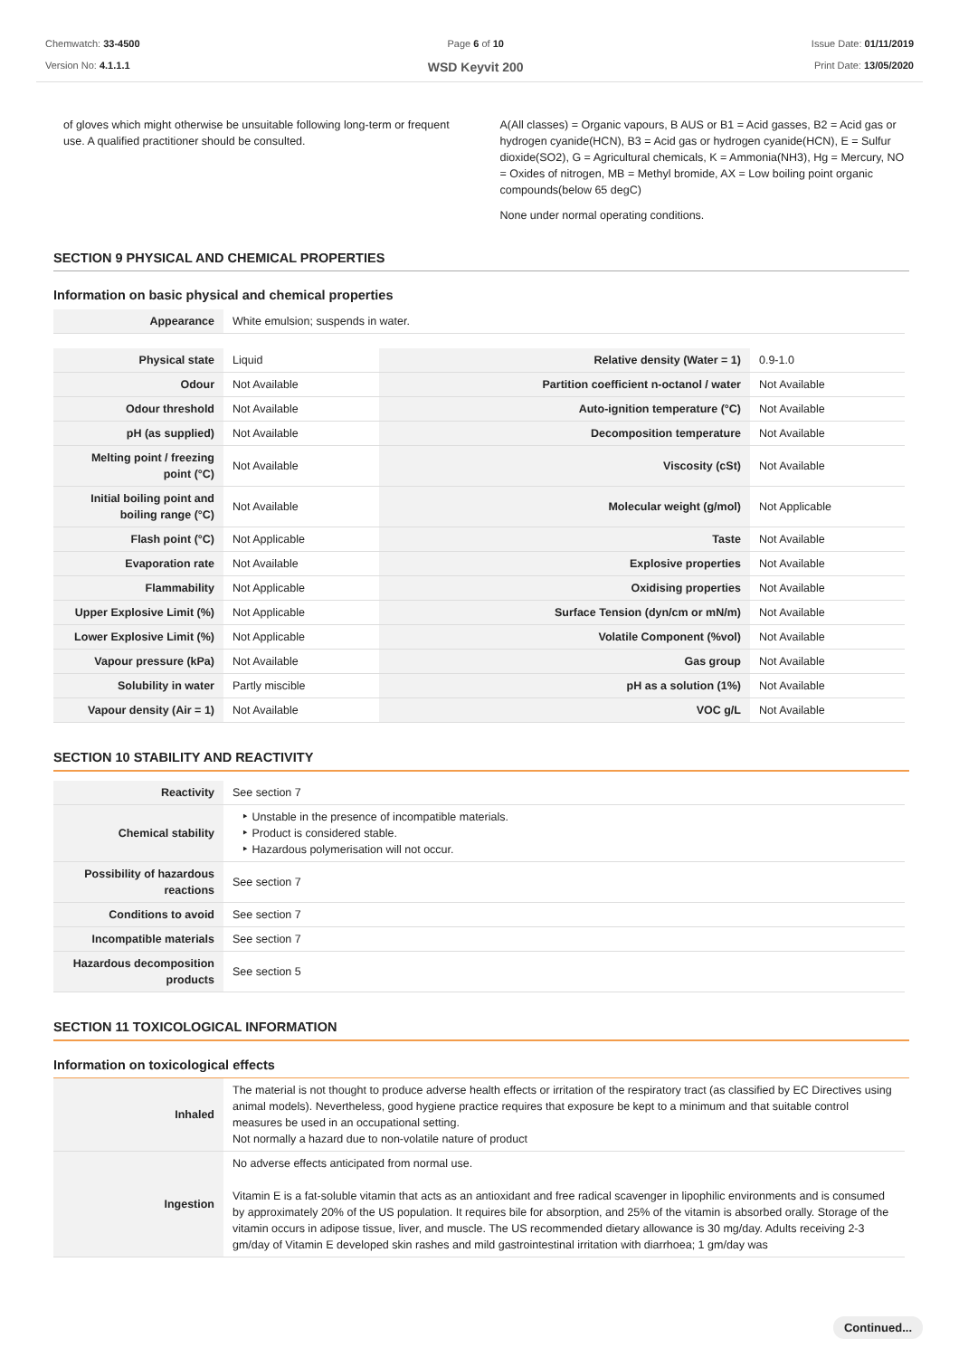Chemwatch: 33-4500
Version No: 4.1.1.1
Page 6 of 10
WSD Keyvit 200
Issue Date: 01/11/2019
Print Date: 13/05/2020
of gloves which might otherwise be unsuitable following long-term or frequent use. A qualified practitioner should be consulted.
A(All classes) = Organic vapours, B AUS or B1 = Acid gasses, B2 = Acid gas or hydrogen cyanide(HCN), B3 = Acid gas or hydrogen cyanide(HCN), E = Sulfur dioxide(SO2), G = Agricultural chemicals, K = Ammonia(NH3), Hg = Mercury, NO = Oxides of nitrogen, MB = Methyl bromide, AX = Low boiling point organic compounds(below 65 degC)
None under normal operating conditions.
SECTION 9 PHYSICAL AND CHEMICAL PROPERTIES
Information on basic physical and chemical properties
| Appearance | White emulsion; suspends in water. |
| Physical state | Liquid | Relative density (Water = 1) | 0.9-1.0 |
| Odour | Not Available | Partition coefficient n-octanol / water | Not Available |
| Odour threshold | Not Available | Auto-ignition temperature (°C) | Not Available |
| pH (as supplied) | Not Available | Decomposition temperature | Not Available |
| Melting point / freezing point (°C) | Not Available | Viscosity (cSt) | Not Available |
| Initial boiling point and boiling range (°C) | Not Available | Molecular weight (g/mol) | Not Applicable |
| Flash point (°C) | Not Applicable | Taste | Not Available |
| Evaporation rate | Not Available | Explosive properties | Not Available |
| Flammability | Not Applicable | Oxidising properties | Not Available |
| Upper Explosive Limit (%) | Not Applicable | Surface Tension (dyn/cm or mN/m) | Not Available |
| Lower Explosive Limit (%) | Not Applicable | Volatile Component (%vol) | Not Available |
| Vapour pressure (kPa) | Not Available | Gas group | Not Available |
| Solubility in water | Partly miscible | pH as a solution (1%) | Not Available |
| Vapour density (Air = 1) | Not Available | VOC g/L | Not Available |
SECTION 10 STABILITY AND REACTIVITY
| Reactivity | See section 7 |
| Chemical stability | ‣ Unstable in the presence of incompatible materials. ‣ Product is considered stable. ‣ Hazardous polymerisation will not occur. |
| Possibility of hazardous reactions | See section 7 |
| Conditions to avoid | See section 7 |
| Incompatible materials | See section 7 |
| Hazardous decomposition products | See section 5 |
SECTION 11 TOXICOLOGICAL INFORMATION
Information on toxicological effects
| Inhaled | The material is not thought to produce adverse health effects or irritation of the respiratory tract (as classified by EC Directives using animal models). Nevertheless, good hygiene practice requires that exposure be kept to a minimum and that suitable control measures be used in an occupational setting. Not normally a hazard due to non-volatile nature of product |
| Ingestion | No adverse effects anticipated from normal use. Vitamin E is a fat-soluble vitamin that acts as an antioxidant and free radical scavenger in lipophilic environments and is consumed by approximately 20% of the US population. It requires bile for absorption, and 25% of the vitamin is absorbed orally. Storage of the vitamin occurs in adipose tissue, liver, and muscle. The US recommended dietary allowance is 30 mg/day. Adults receiving 2-3 gm/day of Vitamin E developed skin rashes and mild gastrointestinal irritation with diarrhoea; 1 gm/day was |
Continued...